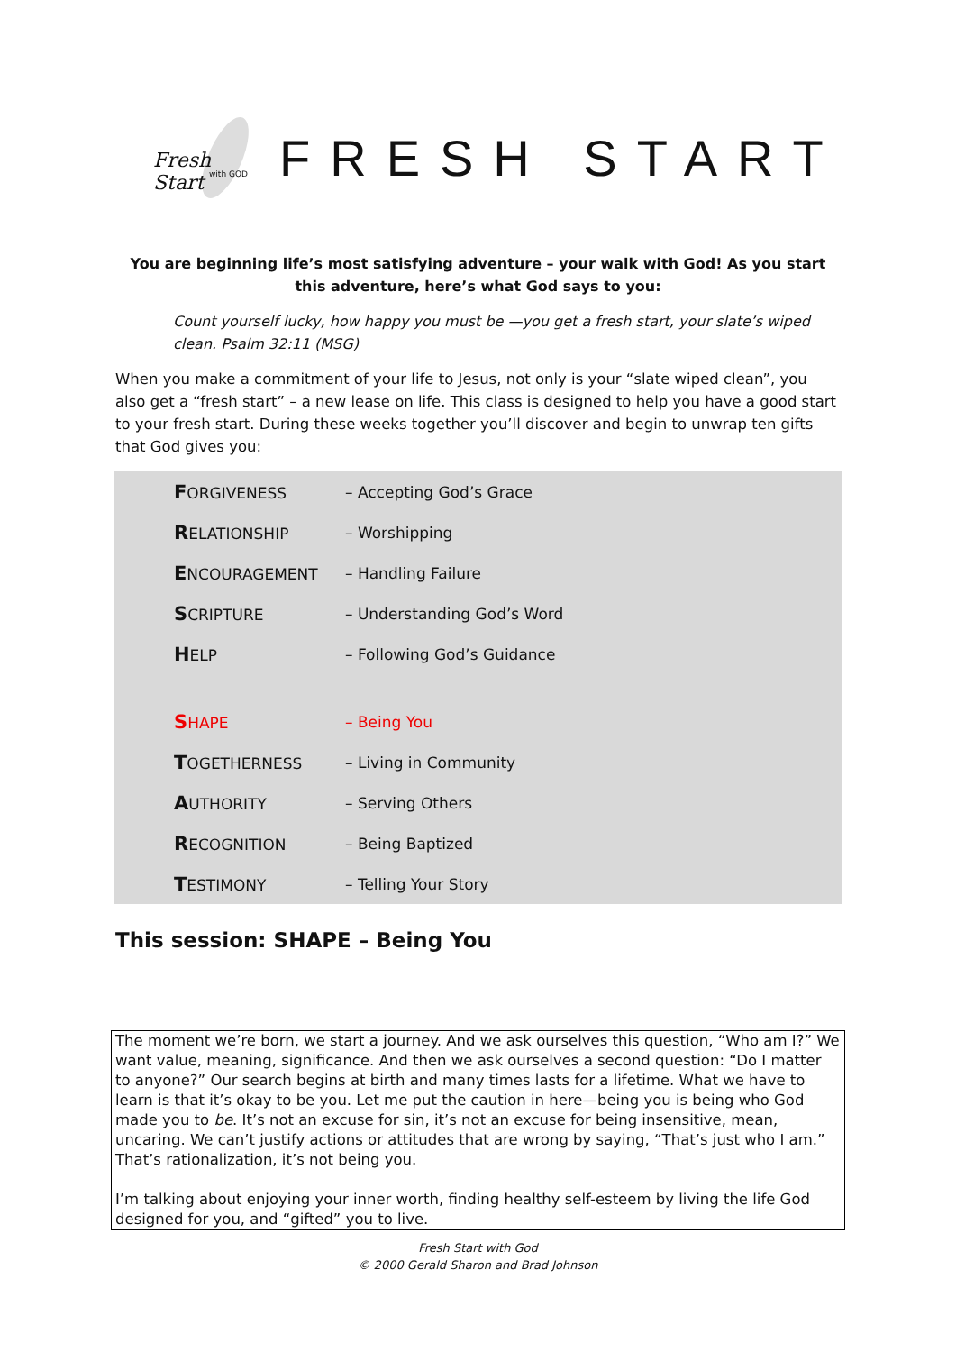Fresh Start
with GOD
FRESH START
You are beginning life’s most satisfying adventure – your walk with God! As you start this adventure, here’s what God says to you:
Count yourself lucky, how happy you must be —you get a fresh start, your slate’s wiped clean. Psalm 32:11 (MSG)
When you make a commitment of your life to Jesus, not only is your “slate wiped clean”, you also get a “fresh start” – a new lease on life. This class is designed to help you have a good start to your fresh start. During these weeks together you’ll discover and begin to unwrap ten gifts that God gives you:
| F ORGIVENESS | – Accepting God’s Grace |
| R ELATIONSHIP | – Worshipping |
| E NCOURAGEMENT | – Handling Failure |
| S CRIPTURE | – Understanding God’s Word |
| H ELP | – Following God’s Guidance |
| S HAPE | – Being You |
| T OGETHERNESS | – Living in Community |
| A UTHORITY | – Serving Others |
| R ECOGNITION | – Being Baptized |
| T ESTIMONY | – Telling Your Story |
This session: SHAPE – Being You
The moment we’re born, we start a journey. And we ask ourselves this question, “Who am I?” We want value, meaning, significance. And then we ask ourselves a second question: “Do I matter to anyone?” Our search begins at birth and many times lasts for a lifetime. What we have to learn is that it’s okay to be you. Let me put the caution in here—being you is being who God made you to be. It’s not an excuse for sin, it’s not an excuse for being insensitive, mean, uncaring. We can’t justify actions or attitudes that are wrong by saying, “That’s just who I am.” That’s rationalization, it’s not being you.
I’m talking about enjoying your inner worth, finding healthy self-esteem by living the life God designed for you, and “gifted” you to live.
Fresh Start with God
© 2000 Gerald Sharon and Brad Johnson